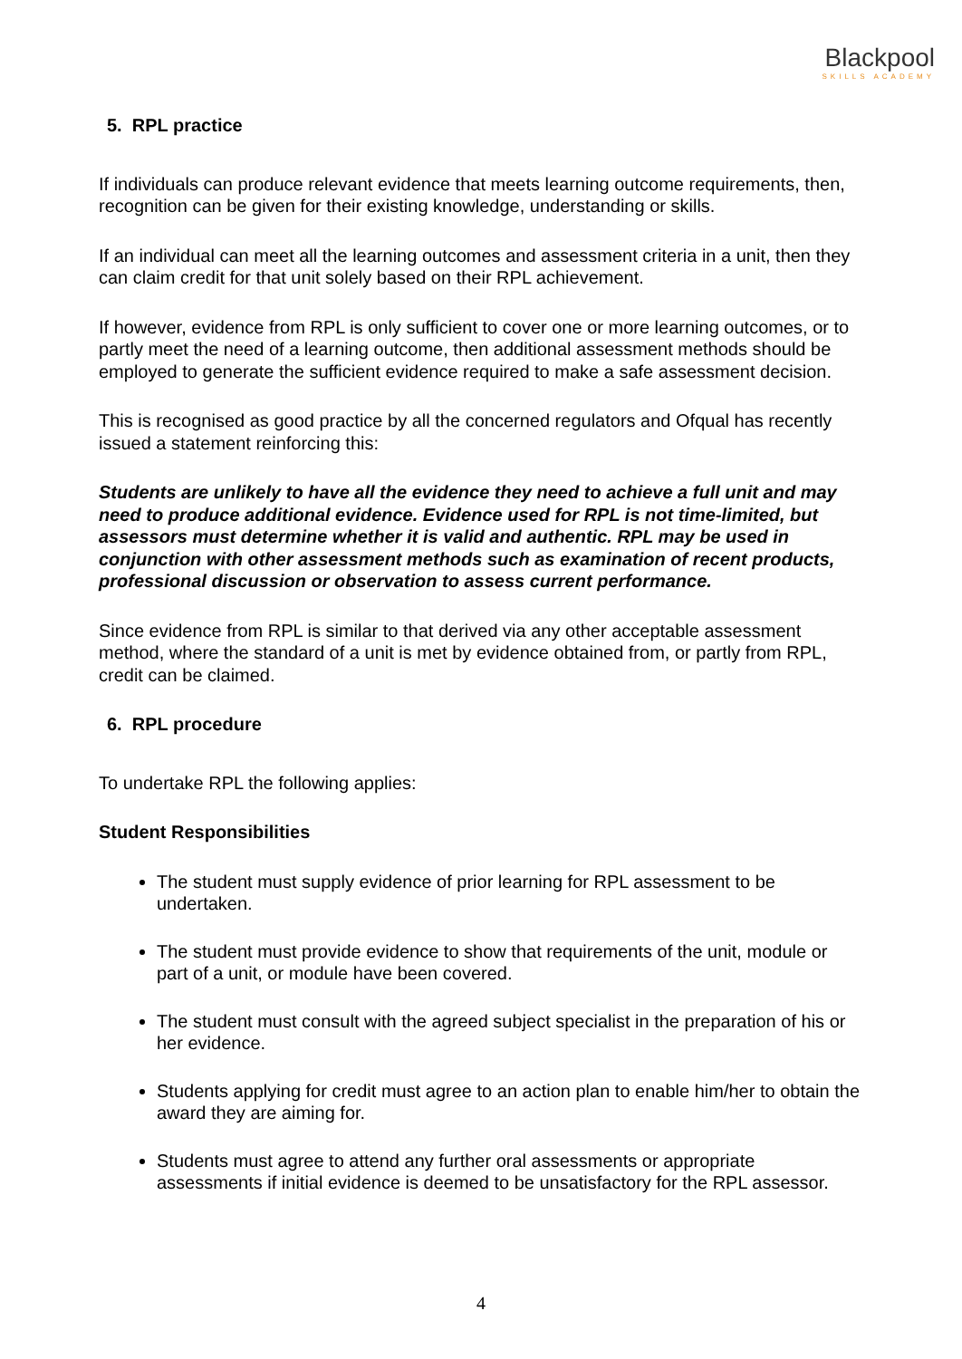Blackpool
SKILLS ACADEMY
5. RPL practice
If individuals can produce relevant evidence that meets learning outcome requirements, then, recognition can be given for their existing knowledge, understanding or skills.
If an individual can meet all the learning outcomes and assessment criteria in a unit, then they can claim credit for that unit solely based on their RPL achievement.
If however, evidence from RPL is only sufficient to cover one or more learning outcomes, or to partly meet the need of a learning outcome, then additional assessment methods should be employed to generate the sufficient evidence required to make a safe assessment decision.
This is recognised as good practice by all the concerned regulators and Ofqual has recently issued a statement reinforcing this:
Students are unlikely to have all the evidence they need to achieve a full unit and may need to produce additional evidence. Evidence used for RPL is not time-limited, but assessors must determine whether it is valid and authentic. RPL may be used in conjunction with other assessment methods such as examination of recent products, professional discussion or observation to assess current performance.
Since evidence from RPL is similar to that derived via any other acceptable assessment method, where the standard of a unit is met by evidence obtained from, or partly from RPL, credit can be claimed.
6. RPL procedure
To undertake RPL the following applies:
Student Responsibilities
The student must supply evidence of prior learning for RPL assessment to be undertaken.
The student must provide evidence to show that requirements of the unit, module or part of a unit, or module have been covered.
The student must consult with the agreed subject specialist in the preparation of his or her evidence.
Students applying for credit must agree to an action plan to enable him/her to obtain the award they are aiming for.
Students must agree to attend any further oral assessments or appropriate assessments if initial evidence is deemed to be unsatisfactory for the RPL assessor.
4